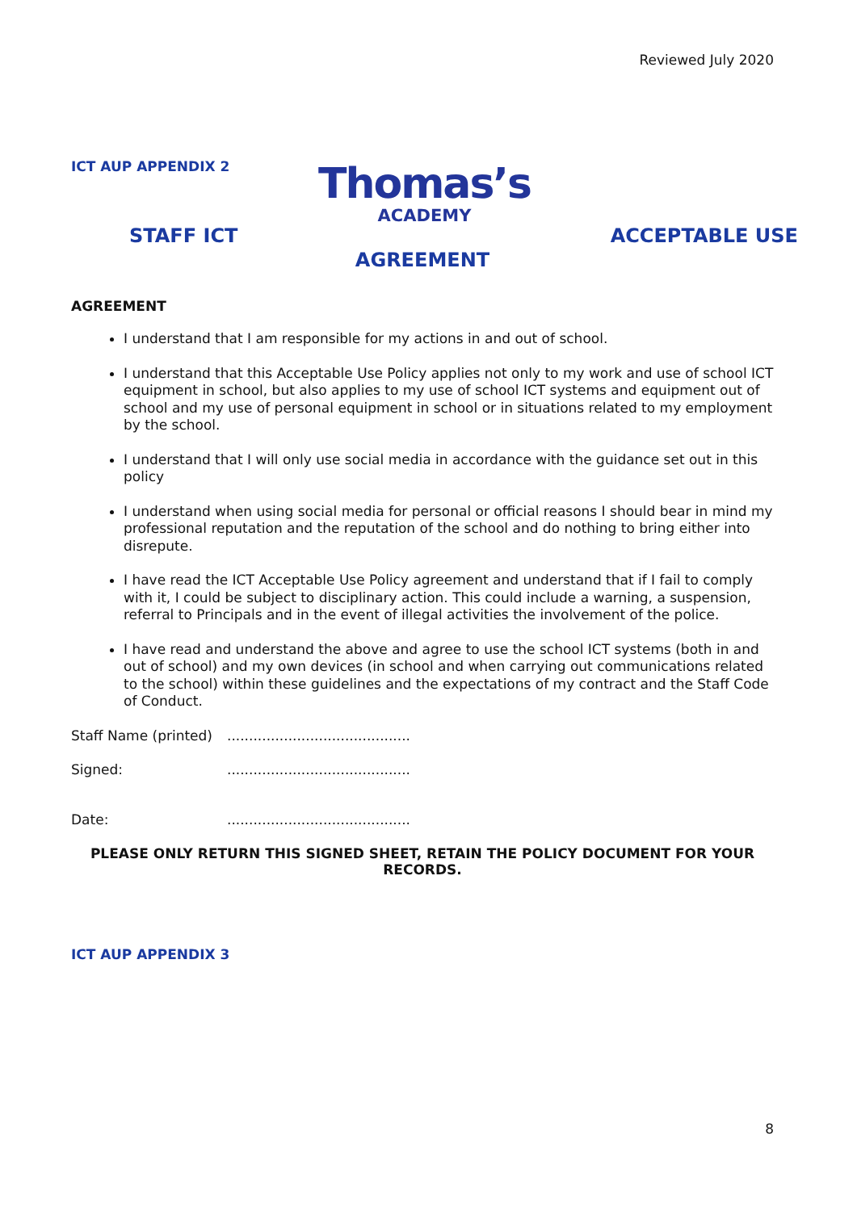Reviewed July 2020
ICT AUP APPENDIX 2
Thomas’s
ACADEMY
STAFF ICT ACCEPTABLE USE
AGREEMENT
AGREEMENT
I understand that I am responsible for my actions in and out of school.
I understand that this Acceptable Use Policy applies not only to my work and use of school ICT equipment in school, but also applies to my use of school ICT systems and equipment out of school and my use of personal equipment in school or in situations related to my employment by the school.
I understand that I will only use social media in accordance with the guidance set out in this policy
I understand when using social media for personal or official reasons I should bear in mind my professional reputation and the reputation of the school and do nothing to bring either into disrepute.
I have read the ICT Acceptable Use Policy agreement and understand that if I fail to comply with it, I could be subject to disciplinary action. This could include a warning, a suspension, referral to Principals and in the event of illegal activities the involvement of the police.
I have read and understand the above and agree to use the school ICT systems (both in and out of school) and my own devices (in school and when carrying out communications related to the school) within these guidelines and the expectations of my contract and the Staff Code of Conduct.
Staff Name (printed)..........................................
Signed:..........................................
Date:..........................................
PLEASE ONLY RETURN THIS SIGNED SHEET, RETAIN THE POLICY DOCUMENT FOR YOUR RECORDS.
ICT AUP APPENDIX 3
8